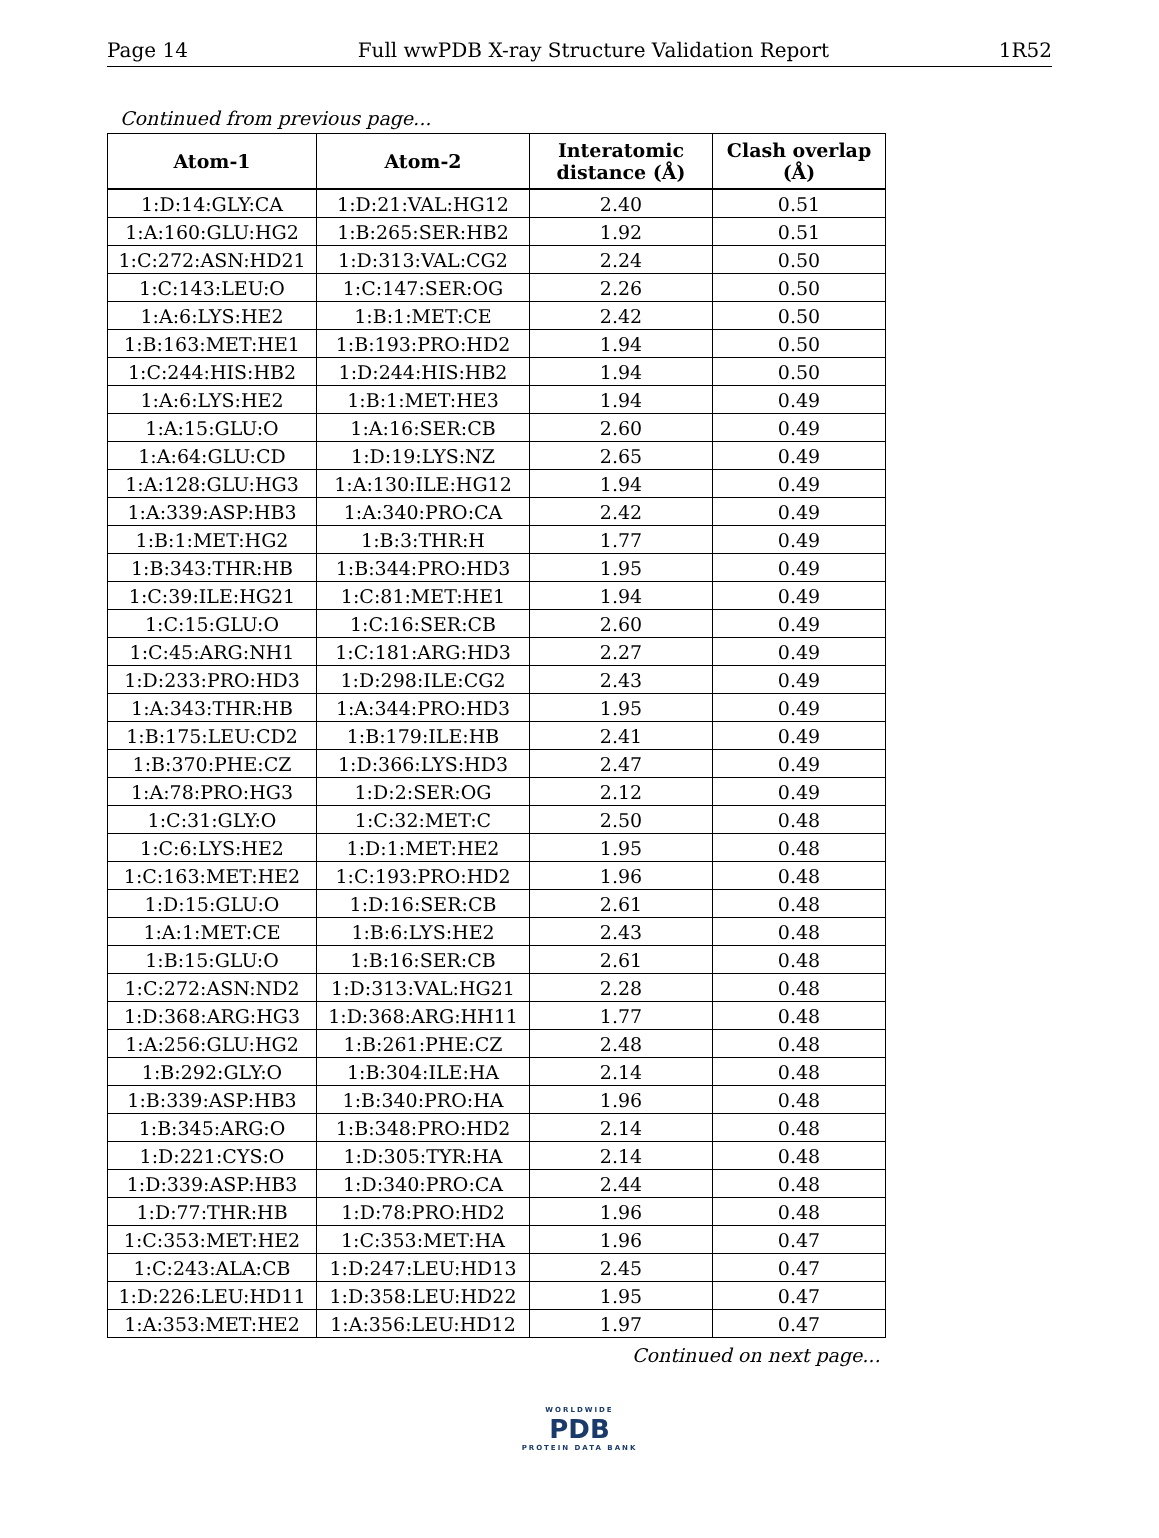Page 14 Full wwPDB X-ray Structure Validation Report 1R52
Continued from previous page...
| Atom-1 | Atom-2 | Interatomic distance (Å) | Clash overlap (Å) |
| --- | --- | --- | --- |
| 1:D:14:GLY:CA | 1:D:21:VAL:HG12 | 2.40 | 0.51 |
| 1:A:160:GLU:HG2 | 1:B:265:SER:HB2 | 1.92 | 0.51 |
| 1:C:272:ASN:HD21 | 1:D:313:VAL:CG2 | 2.24 | 0.50 |
| 1:C:143:LEU:O | 1:C:147:SER:OG | 2.26 | 0.50 |
| 1:A:6:LYS:HE2 | 1:B:1:MET:CE | 2.42 | 0.50 |
| 1:B:163:MET:HE1 | 1:B:193:PRO:HD2 | 1.94 | 0.50 |
| 1:C:244:HIS:HB2 | 1:D:244:HIS:HB2 | 1.94 | 0.50 |
| 1:A:6:LYS:HE2 | 1:B:1:MET:HE3 | 1.94 | 0.49 |
| 1:A:15:GLU:O | 1:A:16:SER:CB | 2.60 | 0.49 |
| 1:A:64:GLU:CD | 1:D:19:LYS:NZ | 2.65 | 0.49 |
| 1:A:128:GLU:HG3 | 1:A:130:ILE:HG12 | 1.94 | 0.49 |
| 1:A:339:ASP:HB3 | 1:A:340:PRO:CA | 2.42 | 0.49 |
| 1:B:1:MET:HG2 | 1:B:3:THR:H | 1.77 | 0.49 |
| 1:B:343:THR:HB | 1:B:344:PRO:HD3 | 1.95 | 0.49 |
| 1:C:39:ILE:HG21 | 1:C:81:MET:HE1 | 1.94 | 0.49 |
| 1:C:15:GLU:O | 1:C:16:SER:CB | 2.60 | 0.49 |
| 1:C:45:ARG:NH1 | 1:C:181:ARG:HD3 | 2.27 | 0.49 |
| 1:D:233:PRO:HD3 | 1:D:298:ILE:CG2 | 2.43 | 0.49 |
| 1:A:343:THR:HB | 1:A:344:PRO:HD3 | 1.95 | 0.49 |
| 1:B:175:LEU:CD2 | 1:B:179:ILE:HB | 2.41 | 0.49 |
| 1:B:370:PHE:CZ | 1:D:366:LYS:HD3 | 2.47 | 0.49 |
| 1:A:78:PRO:HG3 | 1:D:2:SER:OG | 2.12 | 0.49 |
| 1:C:31:GLY:O | 1:C:32:MET:C | 2.50 | 0.48 |
| 1:C:6:LYS:HE2 | 1:D:1:MET:HE2 | 1.95 | 0.48 |
| 1:C:163:MET:HE2 | 1:C:193:PRO:HD2 | 1.96 | 0.48 |
| 1:D:15:GLU:O | 1:D:16:SER:CB | 2.61 | 0.48 |
| 1:A:1:MET:CE | 1:B:6:LYS:HE2 | 2.43 | 0.48 |
| 1:B:15:GLU:O | 1:B:16:SER:CB | 2.61 | 0.48 |
| 1:C:272:ASN:ND2 | 1:D:313:VAL:HG21 | 2.28 | 0.48 |
| 1:D:368:ARG:HG3 | 1:D:368:ARG:HH11 | 1.77 | 0.48 |
| 1:A:256:GLU:HG2 | 1:B:261:PHE:CZ | 2.48 | 0.48 |
| 1:B:292:GLY:O | 1:B:304:ILE:HA | 2.14 | 0.48 |
| 1:B:339:ASP:HB3 | 1:B:340:PRO:HA | 1.96 | 0.48 |
| 1:B:345:ARG:O | 1:B:348:PRO:HD2 | 2.14 | 0.48 |
| 1:D:221:CYS:O | 1:D:305:TYR:HA | 2.14 | 0.48 |
| 1:D:339:ASP:HB3 | 1:D:340:PRO:CA | 2.44 | 0.48 |
| 1:D:77:THR:HB | 1:D:78:PRO:HD2 | 1.96 | 0.48 |
| 1:C:353:MET:HE2 | 1:C:353:MET:HA | 1.96 | 0.47 |
| 1:C:243:ALA:CB | 1:D:247:LEU:HD13 | 2.45 | 0.47 |
| 1:D:226:LEU:HD11 | 1:D:358:LEU:HD22 | 1.95 | 0.47 |
| 1:A:353:MET:HE2 | 1:A:356:LEU:HD12 | 1.97 | 0.47 |
Continued on next page...
WORLDWIDE
PDB
PROTEIN DATA BANK